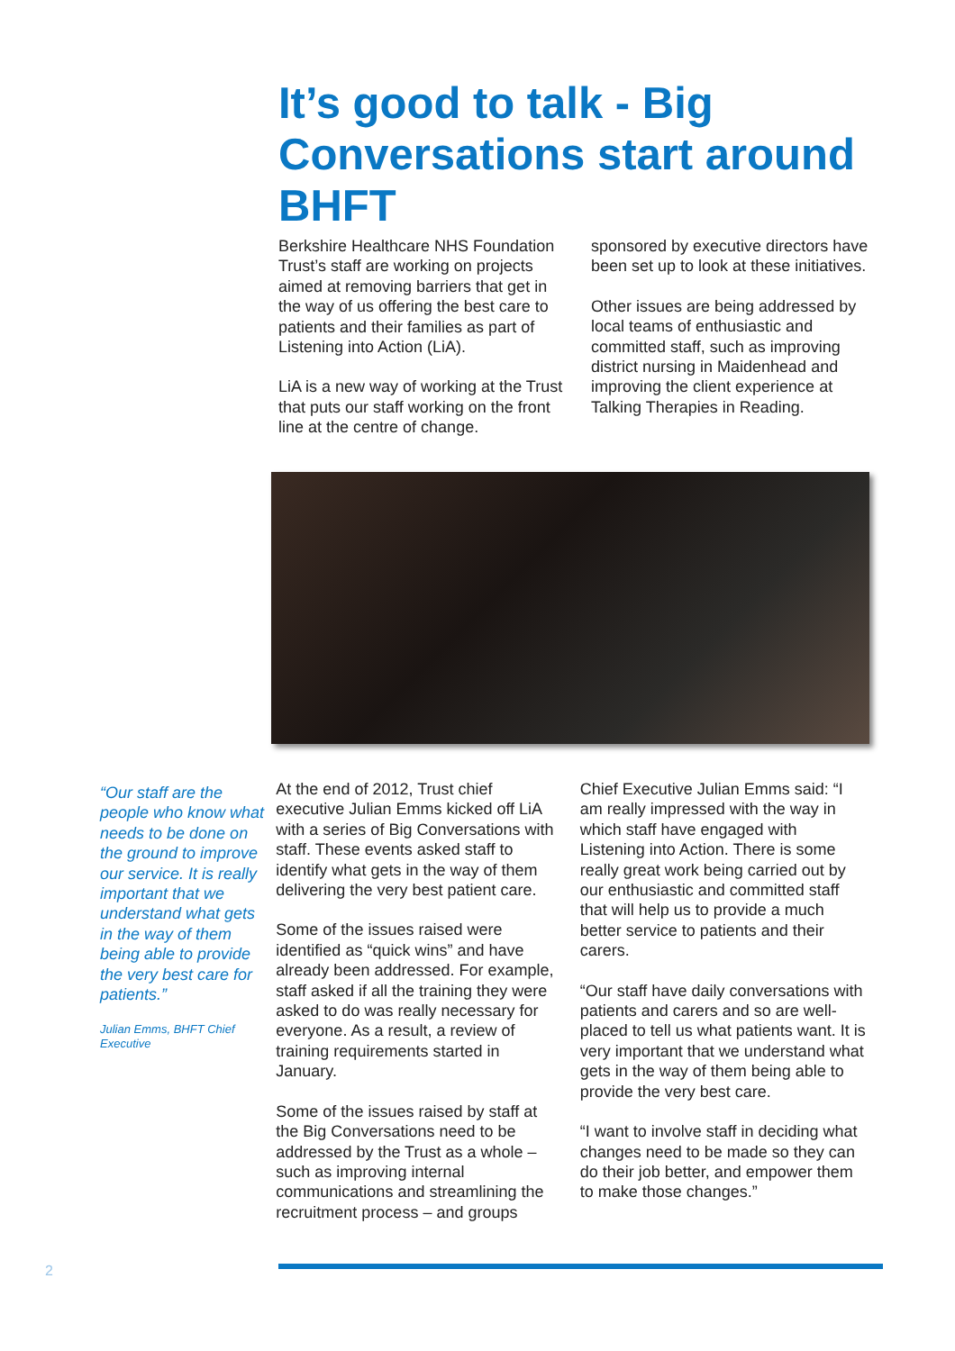It’s good to talk - Big Conversations start around BHFT
Berkshire Healthcare NHS Foundation Trust’s staff are working on projects aimed at removing barriers that get in the way of us offering the best care to patients and their families as part of Listening into Action (LiA).
LiA is a new way of working at the Trust that puts our staff working on the front line at the centre of change.
sponsored by executive directors have been set up to look at these initiatives.
Other issues are being addressed by local teams of enthusiastic and committed staff, such as improving district nursing in Maidenhead and improving the client experience at Talking Therapies in Reading.
“Our staff are the people who know what needs to be done on the ground to improve our service. It is really important that we understand what gets in the way of them being able to provide the very best care for patients.”
Julian Emms, BHFT Chief Executive
At the end of 2012, Trust chief executive Julian Emms kicked off LiA with a series of Big Conversations with staff. These events asked staff to identify what gets in the way of them delivering the very best patient care.
Some of the issues raised were identified as “quick wins” and have already been addressed. For example, staff asked if all the training they were asked to do was really necessary for everyone. As a result, a review of training requirements started in January.
Some of the issues raised by staff at the Big Conversations need to be addressed by the Trust as a whole – such as improving internal communications and streamlining the recruitment process – and groups
Chief Executive Julian Emms said: “I am really impressed with the way in which staff have engaged with Listening into Action. There is some really great work being carried out by our enthusiastic and committed staff that will help us to provide a much better service to patients and their carers.
“Our staff have daily conversations with patients and carers and so are well-placed to tell us what patients want. It is very important that we understand what gets in the way of them being able to provide the very best care.
“I want to involve staff in deciding what changes need to be made so they can do their job better, and empower them to make those changes.”
2